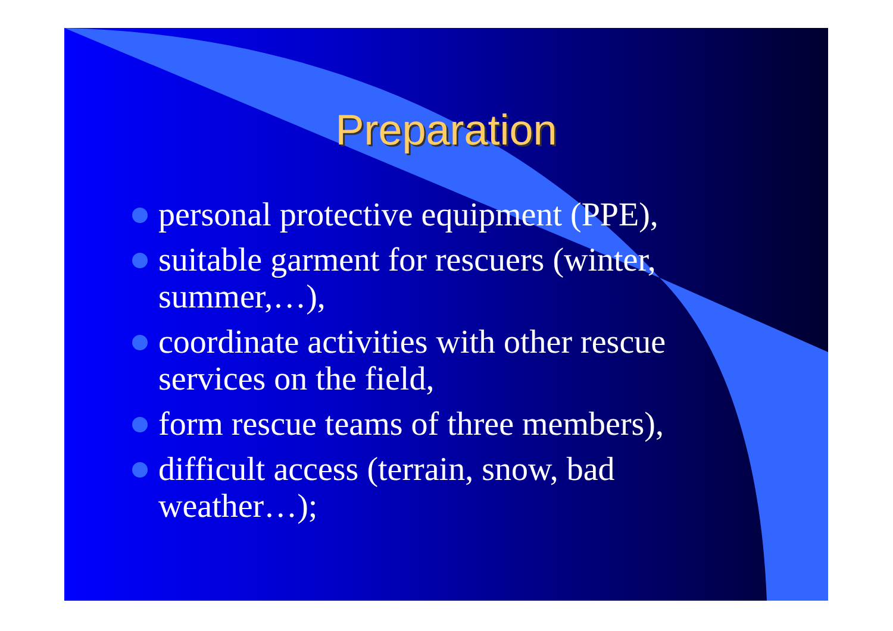Preparation
personal protective equipment (PPE),
suitable garment for rescuers (winter, summer,…),
coordinate activities with other rescue services on the field,
form rescue teams of three members),
difficult access (terrain, snow, bad weather…);